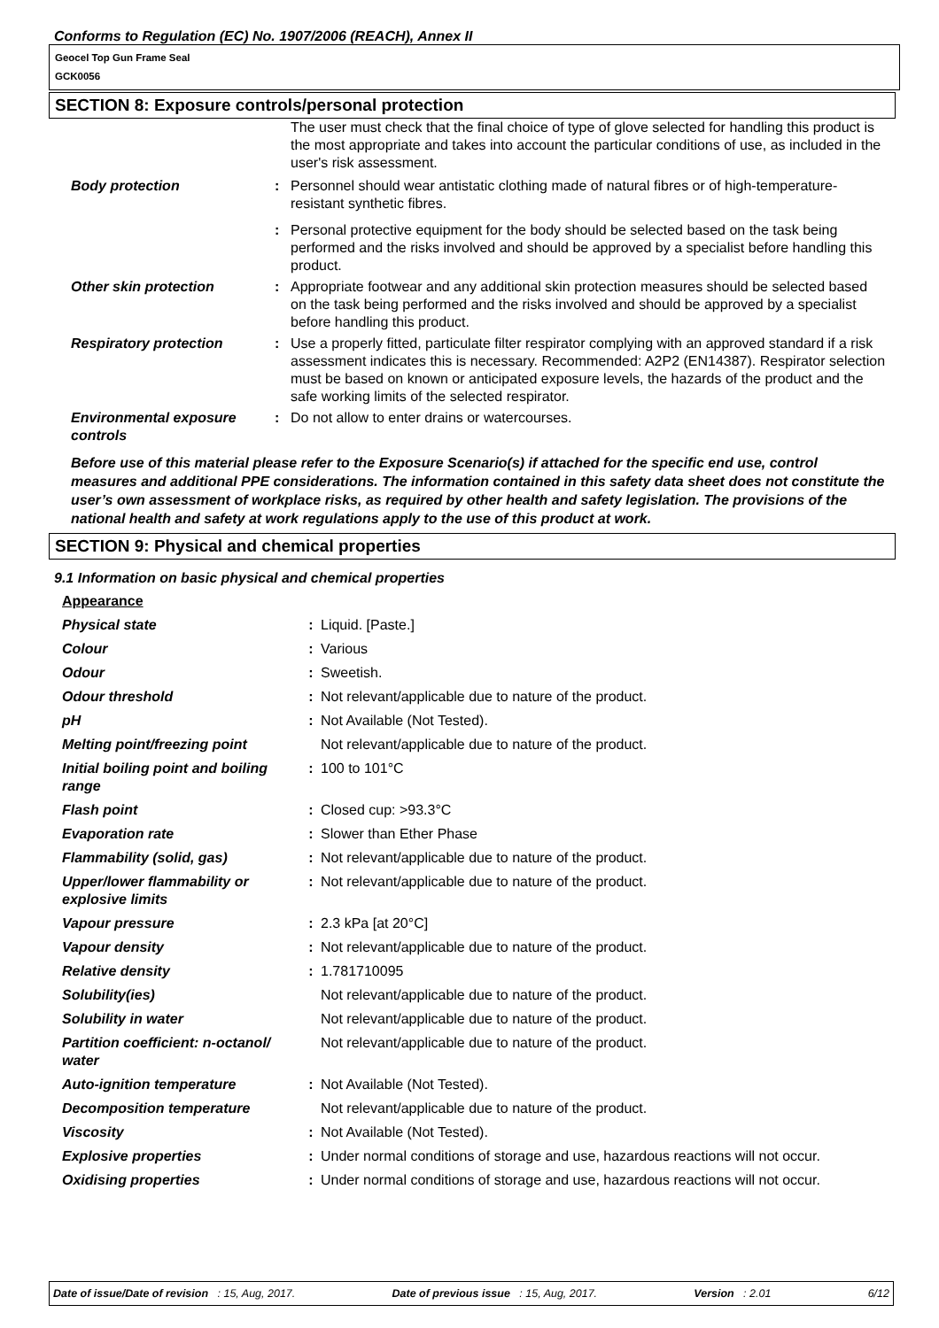Conforms to Regulation (EC) No. 1907/2006 (REACH), Annex II
Geocel Top Gun Frame Seal
GCK0056
SECTION 8: Exposure controls/personal protection
| | | The user must check that the final choice of type of glove selected for handling this product is the most appropriate and takes into account the particular conditions of use, as included in the user's risk assessment. |
| Body protection | : | Personnel should wear antistatic clothing made of natural fibres or of high-temperature-resistant synthetic fibres. |
| | : | Personal protective equipment for the body should be selected based on the task being performed and the risks involved and should be approved by a specialist before handling this product. |
| Other skin protection | : | Appropriate footwear and any additional skin protection measures should be selected based on the task being performed and the risks involved and should be approved by a specialist before handling this product. |
| Respiratory protection | : | Use a properly fitted, particulate filter respirator complying with an approved standard if a risk assessment indicates this is necessary. Recommended: A2P2 (EN14387). Respirator selection must be based on known or anticipated exposure levels, the hazards of the product and the safe working limits of the selected respirator. |
| Environmental exposure controls | : | Do not allow to enter drains or watercourses. |
Before use of this material please refer to the Exposure Scenario(s) if attached for the specific end use, control measures and additional PPE considerations. The information contained in this safety data sheet does not constitute the user’s own assessment of workplace risks, as required by other health and safety legislation. The provisions of the national health and safety at work regulations apply to the use of this product at work.
SECTION 9: Physical and chemical properties
9.1 Information on basic physical and chemical properties
| Appearance | | |
| Physical state | : | Liquid. [Paste.] |
| Colour | : | Various |
| Odour | : | Sweetish. |
| Odour threshold | : | Not relevant/applicable due to nature of the product. |
| pH | : | Not Available (Not Tested). |
| Melting point/freezing point | | Not relevant/applicable due to nature of the product. |
| Initial boiling point and boiling range | : | 100 to 101°C |
| Flash point | : | Closed cup: >93.3°C |
| Evaporation rate | : | Slower than Ether Phase |
| Flammability (solid, gas) | : | Not relevant/applicable due to nature of the product. |
| Upper/lower flammability or explosive limits | : | Not relevant/applicable due to nature of the product. |
| Vapour pressure | : | 2.3 kPa [at 20°C] |
| Vapour density | : | Not relevant/applicable due to nature of the product. |
| Relative density | : | 1.781710095 |
| Solubility(ies) | | Not relevant/applicable due to nature of the product. |
| Solubility in water | | Not relevant/applicable due to nature of the product. |
| Partition coefficient: n-octanol/ water | | Not relevant/applicable due to nature of the product. |
| Auto-ignition temperature | : | Not Available (Not Tested). |
| Decomposition temperature | | Not relevant/applicable due to nature of the product. |
| Viscosity | : | Not Available (Not Tested). |
| Explosive properties | : | Under normal conditions of storage and use, hazardous reactions will not occur. |
| Oxidising properties | : | Under normal conditions of storage and use, hazardous reactions will not occur. |
Date of issue/Date of revision : 15, Aug, 2017. Date of previous issue : 15, Aug, 2017. Version : 2.01 6/12